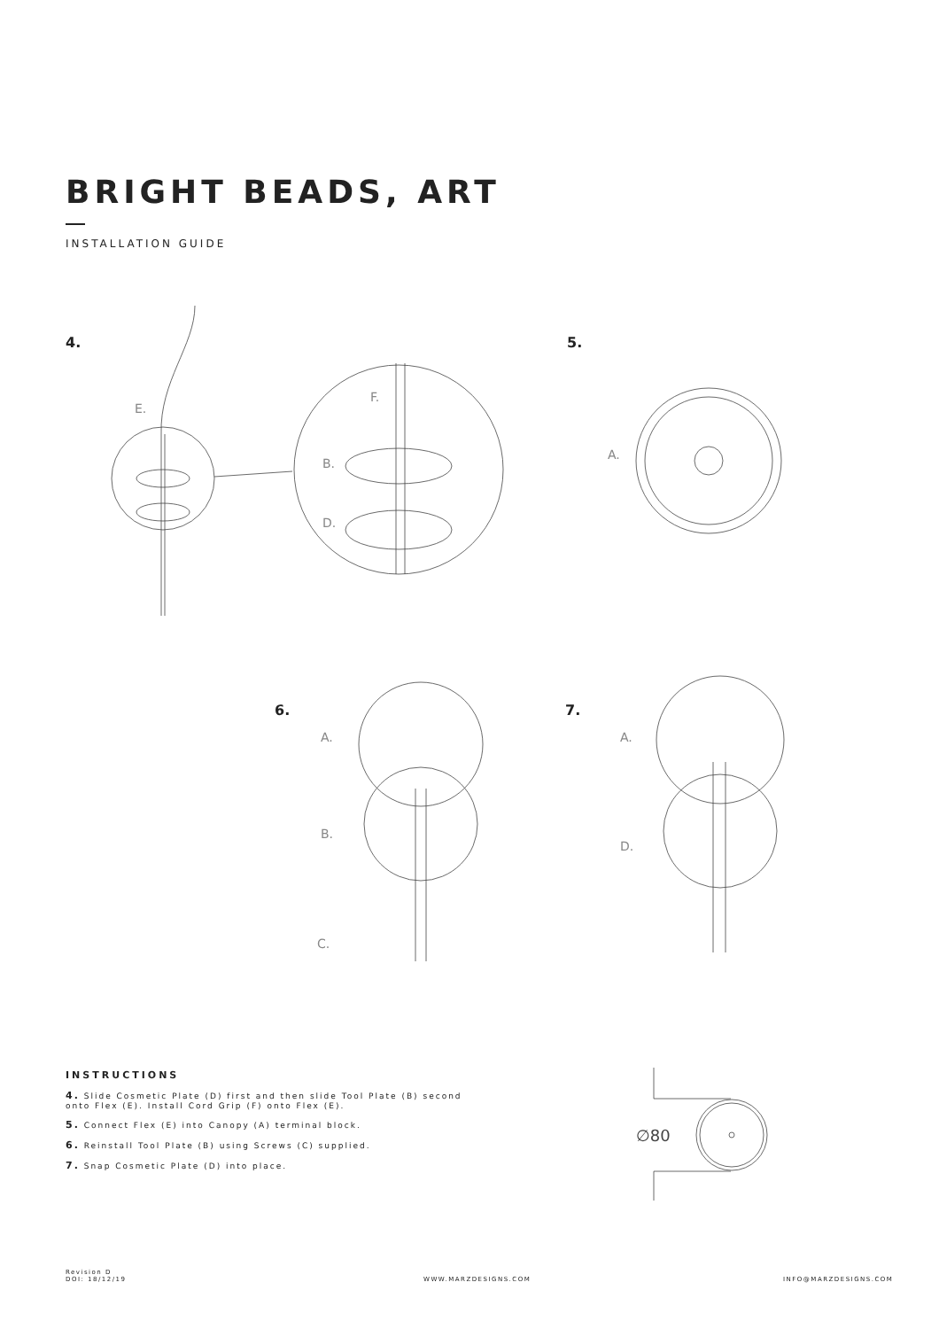BRIGHT BEADS, ART
INSTALLATION GUIDE
4.
5.
6.
7.
E.
F.
B.
D.
A.
A.
B.
C.
A.
D.
INSTRUCTIONS
4. Slide Cosmetic Plate (D) first and then slide Tool Plate (B) second onto Flex (E). Install Cord Grip (F) onto Flex (E).
5. Connect Flex (E) into Canopy (A) terminal block.
6. Reinstall Tool Plate (B) using Screws (C) supplied.
7. Snap Cosmetic Plate (D) into place.
∅80
Revision D
DOI: 18/12/19
WWW.MARZDESIGNS.COM INFO@MARZDESIGNS.COM